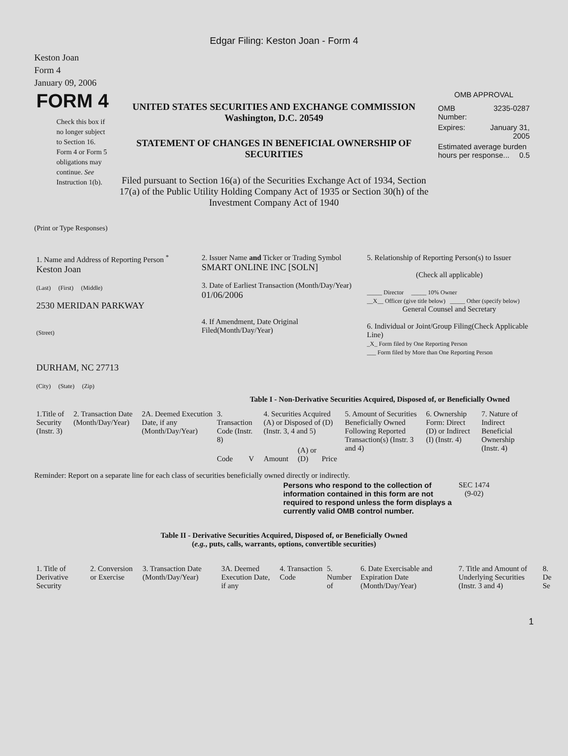Edgar Filing: Keston Joan - Form 4
Keston Joan
Form 4
January 09, 2006
| FORM 4 Check this box if no longer subject to Section 16. Form 4 or Form 5 obligations may continue. See Instruction 1(b). | UNITED STATES SECURITIES AND EXCHANGE COMMISSION Washington, D.C. 20549 STATEMENT OF CHANGES IN BENEFICIAL OWNERSHIP OF SECURITIES Filed pursuant to Section 16(a) of the Securities Exchange Act of 1934, Section 17(a) of the Public Utility Holding Company Act of 1935 or Section 30(h) of the Investment Company Act of 1940 | OMB APPROVAL / OMB Number: / 3235-0287 / / Expires: / January 31, 2005 / / Estimated average burden hours per response... 0.5 / / |
(Print or Type Responses)
| 1. Name and Address of Reporting Person <sup>*</sup> Keston Joan (Last) (First) (Middle) 2530 MERIDAN PARKWAY (Street) DURHAM, NC 27713 (City) (State) (Zip) | 2. Issuer Name and Ticker or Trading Symbol SMART ONLINE INC [SOLN] 3. Date of Earliest Transaction (Month/Day/Year) 01/06/2006 4. If Amendment, Date Original Filed(Month/Day/Year) | 5. Relationship of Reporting Person(s) to Issuer (Check all applicable) _____ Director _____ 10% Owner __X__ Officer (give title below) _____ Other (specify below) General Counsel and Secretary 6. Individual or Joint/Group Filing(Check Applicable Line) _X_ Form filed by One Reporting Person ___ Form filed by More than One Reporting Person |
Table I - Non-Derivative Securities Acquired, Disposed of, or Beneficially Owned
| 1.Title of Security (Instr. 3) | 2. Transaction Date (Month/Day/Year) | 2A. Deemed Execution Date, if any (Month/Day/Year) | 3. Transaction Code (Instr. 8) | | 4. Securities Acquired (A) or Disposed of (D) (Instr. 3, 4 and 5) | | | 5. Amount of Securities Beneficially Owned Following Reported Transaction(s) (Instr. 3 and 4) | 6. Ownership Form: Direct (D) or Indirect (I) (Instr. 4) | 7. Nature of Indirect Beneficial Ownership (Instr. 4) |
| --- | --- | --- | --- | --- | --- | --- | --- | --- | --- | --- |
| | | | Code | V | Amount | (A) or (D) | Price | | | |
Reminder: Report on a separate line for each class of securities beneficially owned directly or indirectly.
| Persons who respond to the collection of information contained in this form are not required to respond unless the form displays a currently valid OMB control number. | SEC 1474 (9-02) |
Table II - Derivative Securities Acquired, Disposed of, or Beneficially Owned
(e.g., puts, calls, warrants, options, convertible securities)
| 1. Title of Derivative Security | 2. Conversion or Exercise | 3. Transaction Date (Month/Day/Year) | 3A. Deemed Execution Date, if any | 4. Transaction Code | 5. Number of | 6. Date Exercisable and Expiration Date (Month/Day/Year) | 7. Title and Amount of Underlying Securities (Instr. 3 and 4) | 8. De Se |
| --- | --- | --- | --- | --- | --- | --- | --- | --- |
1